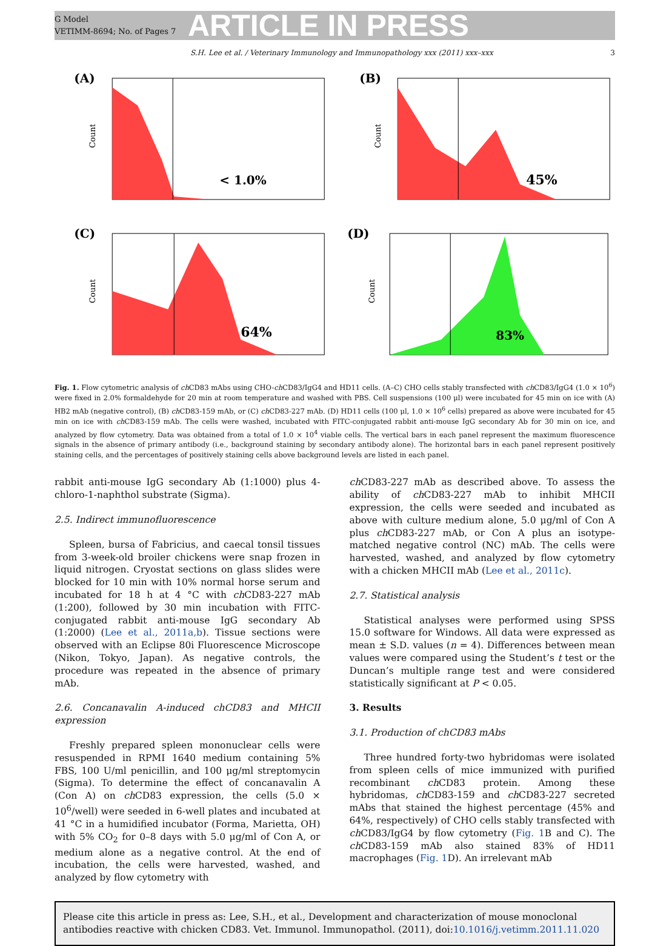G Model
VETIMM-8694; No. of Pages 7
ARTICLE IN PRESS
S.H. Lee et al. / Veterinary Immunology and Immunopathology xxx (2011) xxx–xxx 3
(A)
Count
< 1.0%
(B)
Count
45%
(C)
Count
64%
(D)
Count
83%
Fig. 1. Flow cytometric analysis of ch CD83 mAbs using CHO-ch CD83/IgG4 and HD11 cells. (A–C) CHO cells stably transfected with ch CD83/IgG4 (1.0 × 10<sup>6</sup>) were fixed in 2.0% formaldehyde for 20 min at room temperature and washed with PBS. Cell suspensions (100 μl) were incubated for 45 min on ice with (A) HB2 mAb (negative control), (B) ch CD83-159 mAb, or (C) ch CD83-227 mAb. (D) HD11 cells (100 μl, 1.0 × 10<sup>6</sup> cells) prepared as above were incubated for 45 min on ice with ch CD83-159 mAb. The cells were washed, incubated with FITC-conjugated rabbit anti-mouse IgG secondary Ab for 30 min on ice, and analyzed by flow cytometry. Data was obtained from a total of 1.0 × 10<sup>4</sup> viable cells. The vertical bars in each panel represent the maximum fluorescence signals in the absence of primary antibody (i.e., background staining by secondary antibody alone). The horizontal bars in each panel represent positively staining cells, and the percentages of positively staining cells above background levels are listed in each panel.
rabbit anti-mouse IgG secondary Ab (1:1000) plus 4-chloro-1-naphthol substrate (Sigma).
2.5. Indirect immunofluorescence
Spleen, bursa of Fabricius, and caecal tonsil tissues from 3-week-old broiler chickens were snap frozen in liquid nitrogen. Cryostat sections on glass slides were blocked for 10 min with 10% normal horse serum and incubated for 18 h at 4 °C with ch CD83-227 mAb (1:200), followed by 30 min incubation with FITC-conjugated rabbit anti-mouse IgG secondary Ab (1:2000) (Lee et al., 2011a,b). Tissue sections were observed with an Eclipse 80i Fluorescence Microscope (Nikon, Tokyo, Japan). As negative controls, the procedure was repeated in the absence of primary mAb.
2.6. Concanavalin A-induced chCD83 and MHCII expression
Freshly prepared spleen mononuclear cells were resuspended in RPMI 1640 medium containing 5% FBS, 100 U/ml penicillin, and 100 μg/ml streptomycin (Sigma). To determine the effect of concanavalin A (Con A) on ch CD83 expression, the cells (5.0 × 10<sup>6</sup>/well) were seeded in 6-well plates and incubated at 41 °C in a humidified incubator (Forma, Marietta, OH) with 5% CO<sub>2</sub> for 0–8 days with 5.0 μg/ml of Con A, or medium alone as a negative control. At the end of incubation, the cells were harvested, washed, and analyzed by flow cytometry with
ch CD83-227 mAb as described above. To assess the ability of ch CD83-227 mAb to inhibit MHCII expression, the cells were seeded and incubated as above with culture medium alone, 5.0 μg/ml of Con A plus ch CD83-227 mAb, or Con A plus an isotype-matched negative control (NC) mAb. The cells were harvested, washed, and analyzed by flow cytometry with a chicken MHCII mAb (Lee et al., 2011c).
2.7. Statistical analysis
Statistical analyses were performed using SPSS 15.0 software for Windows. All data were expressed as mean ± S.D. values (n = 4). Differences between mean values were compared using the Student’s t test or the Duncan’s multiple range test and were considered statistically significant at P < 0.05.
3. Results
3.1. Production of chCD83 mAbs
Three hundred forty-two hybridomas were isolated from spleen cells of mice immunized with purified recombinant ch CD83 protein. Among these hybridomas, ch CD83-159 and ch CD83-227 secreted mAbs that stained the highest percentage (45% and 64%, respectively) of CHO cells stably transfected with ch CD83/IgG4 by flow cytometry (Fig. 1 B and C). The ch CD83-159 mAb also stained 83% of HD11 macrophages (Fig. 1 D). An irrelevant mAb
Please cite this article in press as: Lee, S.H., et al., Development and characterization of mouse monoclonal antibodies reactive with chicken CD83. Vet. Immunol. Immunopathol. (2011), doi:10.1016/j.vetimm.2011.11.020